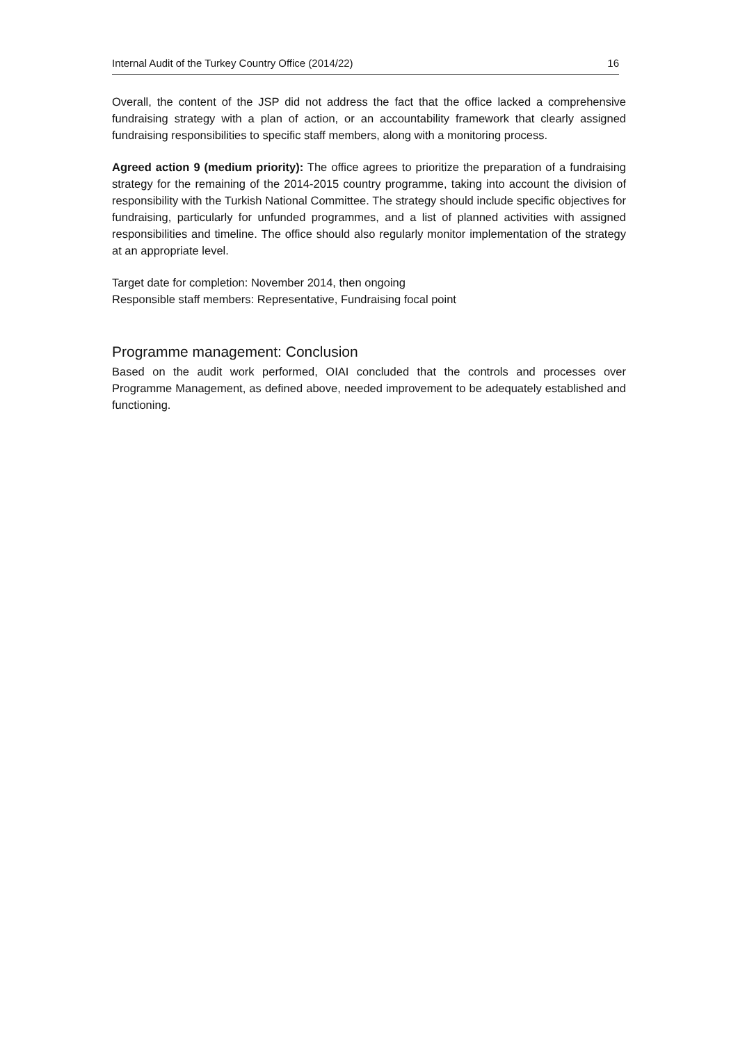Internal Audit of the Turkey Country Office (2014/22) 16
Overall, the content of the JSP did not address the fact that the office lacked a comprehensive fundraising strategy with a plan of action, or an accountability framework that clearly assigned fundraising responsibilities to specific staff members, along with a monitoring process.
Agreed action 9 (medium priority): The office agrees to prioritize the preparation of a fundraising strategy for the remaining of the 2014-2015 country programme, taking into account the division of responsibility with the Turkish National Committee. The strategy should include specific objectives for fundraising, particularly for unfunded programmes, and a list of planned activities with assigned responsibilities and timeline. The office should also regularly monitor implementation of the strategy at an appropriate level.
Target date for completion: November 2014, then ongoing
Responsible staff members: Representative, Fundraising focal point
Programme management: Conclusion
Based on the audit work performed, OIAI concluded that the controls and processes over Programme Management, as defined above, needed improvement to be adequately established and functioning.